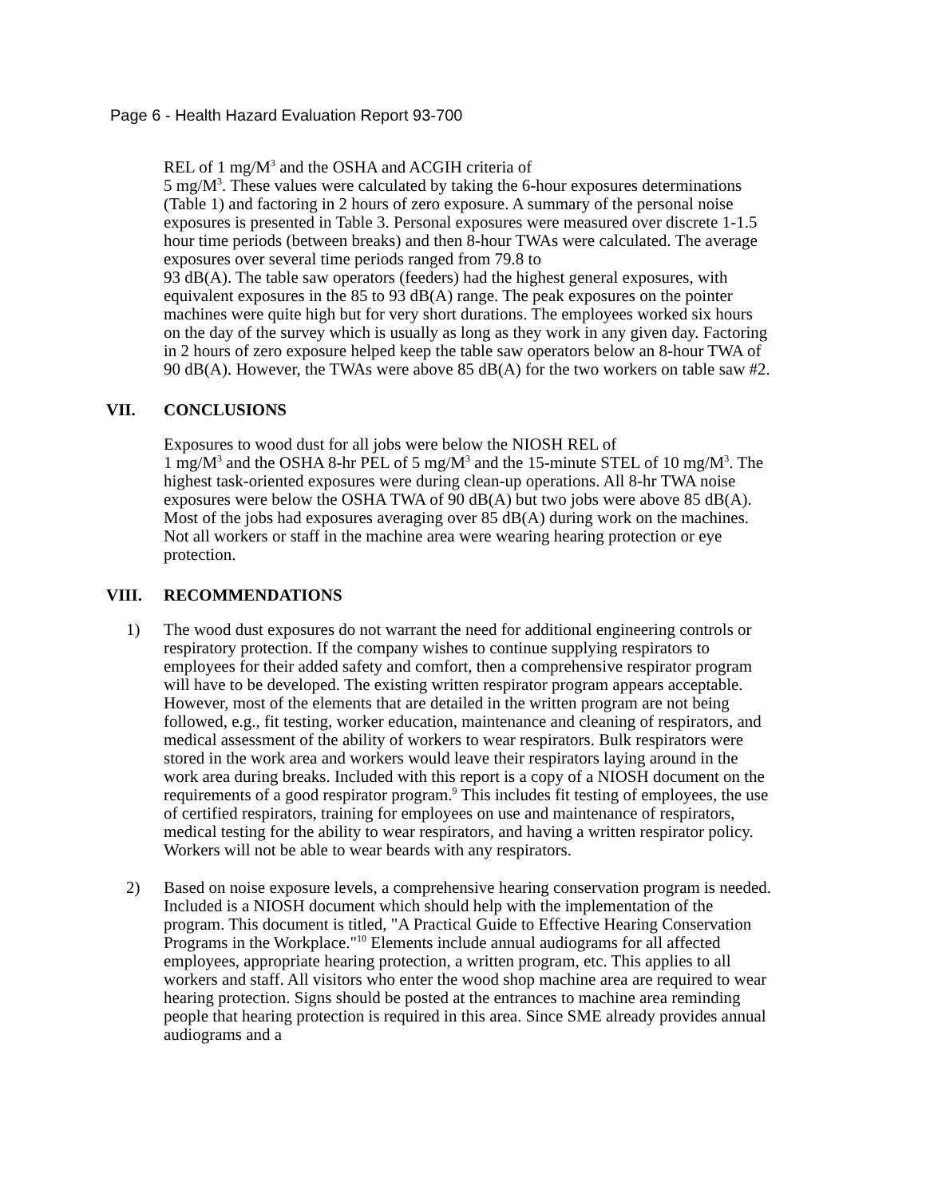Page 6 - Health Hazard Evaluation Report 93-700
REL of 1 mg/M<sup>3</sup> and the OSHA and ACGIH criteria of
5 mg/M<sup>3</sup>. These values were calculated by taking the 6-hour exposures determinations (Table 1) and factoring in 2 hours of zero exposure. A summary of the personal noise exposures is presented in Table 3. Personal exposures were measured over discrete 1-1.5 hour time periods (between breaks) and then 8-hour TWAs were calculated. The average exposures over several time periods ranged from 79.8 to
93 dB(A). The table saw operators (feeders) had the highest general exposures, with equivalent exposures in the 85 to 93 dB(A) range. The peak exposures on the pointer machines were quite high but for very short durations. The employees worked six hours on the day of the survey which is usually as long as they work in any given day. Factoring in 2 hours of zero exposure helped keep the table saw operators below an 8-hour TWA of 90 dB(A). However, the TWAs were above 85 dB(A) for the two workers on table saw #2.
VII. CONCLUSIONS
Exposures to wood dust for all jobs were below the NIOSH REL of
1 mg/M<sup>3</sup> and the OSHA 8-hr PEL of 5 mg/M<sup>3</sup> and the 15-minute STEL of 10 mg/M<sup>3</sup>. The highest task-oriented exposures were during clean-up operations. All 8-hr TWA noise exposures were below the OSHA TWA of 90 dB(A) but two jobs were above 85 dB(A). Most of the jobs had exposures averaging over 85 dB(A) during work on the machines. Not all workers or staff in the machine area were wearing hearing protection or eye protection.
VIII. RECOMMENDATIONS
1) The wood dust exposures do not warrant the need for additional engineering controls or respiratory protection. If the company wishes to continue supplying respirators to employees for their added safety and comfort, then a comprehensive respirator program will have to be developed. The existing written respirator program appears acceptable. However, most of the elements that are detailed in the written program are not being followed, e.g., fit testing, worker education, maintenance and cleaning of respirators, and medical assessment of the ability of workers to wear respirators. Bulk respirators were stored in the work area and workers would leave their respirators laying around in the work area during breaks. Included with this report is a copy of a NIOSH document on the requirements of a good respirator program.<sup>9</sup> This includes fit testing of employees, the use of certified respirators, training for employees on use and maintenance of respirators, medical testing for the ability to wear respirators, and having a written respirator policy. Workers will not be able to wear beards with any respirators.
2) Based on noise exposure levels, a comprehensive hearing conservation program is needed. Included is a NIOSH document which should help with the implementation of the program. This document is titled, "A Practical Guide to Effective Hearing Conservation Programs in the Workplace."<sup>10</sup> Elements include annual audiograms for all affected employees, appropriate hearing protection, a written program, etc. This applies to all workers and staff. All visitors who enter the wood shop machine area are required to wear hearing protection. Signs should be posted at the entrances to machine area reminding people that hearing protection is required in this area. Since SME already provides annual audiograms and a